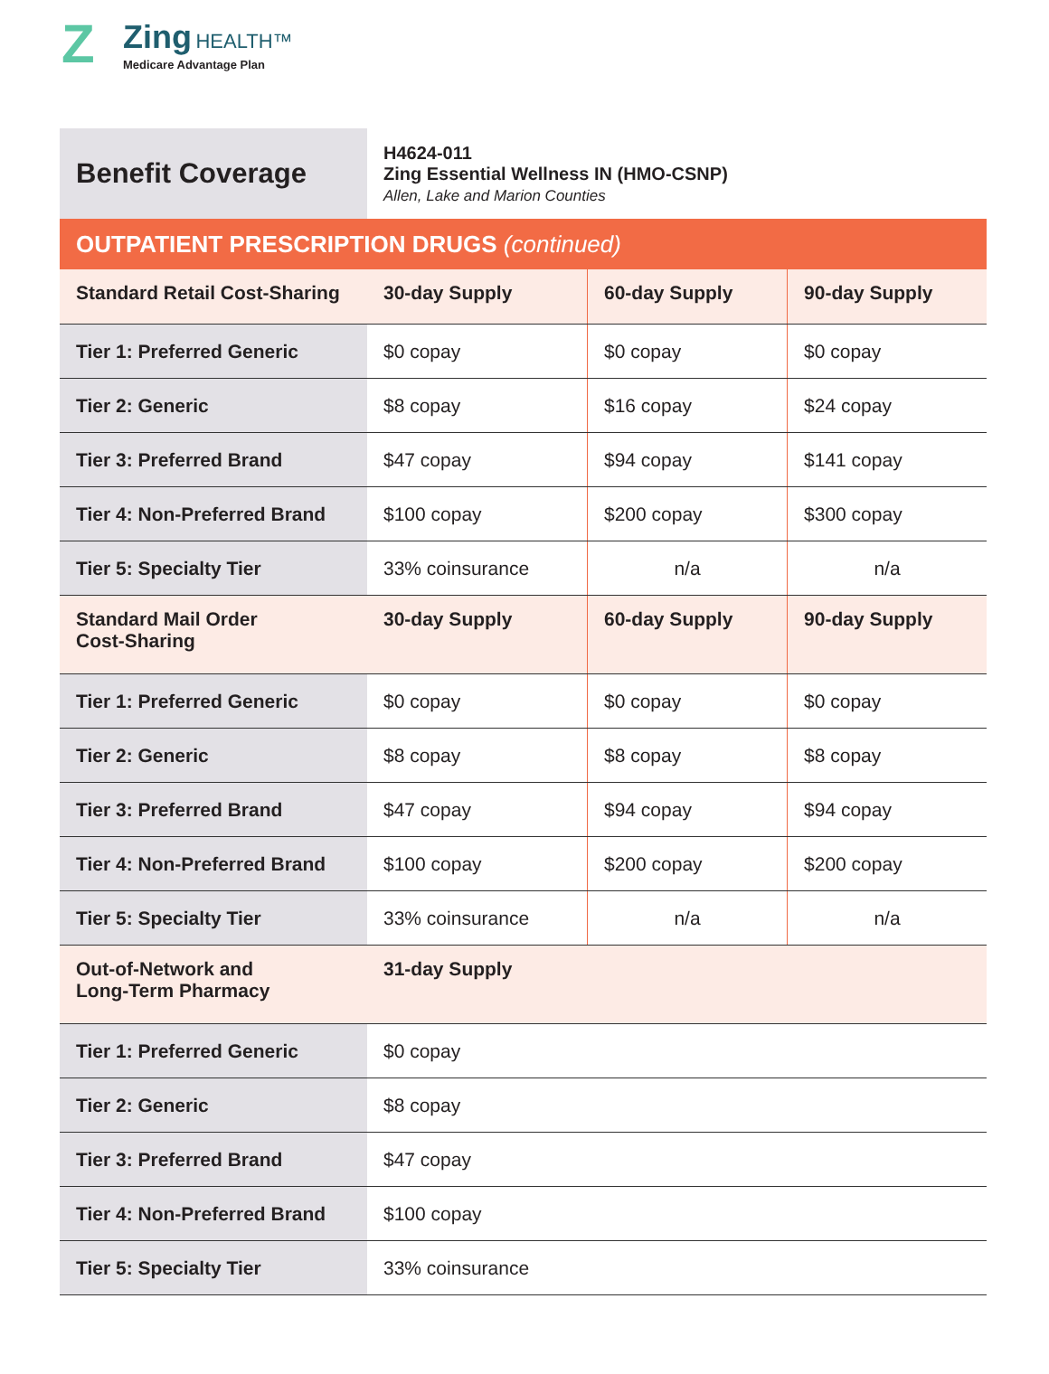Z Zing HEALTH™
Medicare Advantage Plan
| Benefit Coverage | H4624-011 Zing Essential Wellness IN (HMO-CSNP) Allen, Lake and Marion Counties | | |
| OUTPATIENT PRESCRIPTION DRUGS (continued) | | | |
| Standard Retail Cost-Sharing | 30-day Supply | 60-day Supply | 90-day Supply |
| Tier 1: Preferred Generic | $0 copay | $0 copay | $0 copay |
| Tier 2: Generic | $8 copay | $16 copay | $24 copay |
| Tier 3: Preferred Brand | $47 copay | $94 copay | $141 copay |
| Tier 4: Non-Preferred Brand | $100 copay | $200 copay | $300 copay |
| Tier 5: Specialty Tier | 33% coinsurance | n/a | n/a |
| Standard Mail Order Cost-Sharing | 30-day Supply | 60-day Supply | 90-day Supply |
| Tier 1: Preferred Generic | $0 copay | $0 copay | $0 copay |
| Tier 2: Generic | $8 copay | $8 copay | $8 copay |
| Tier 3: Preferred Brand | $47 copay | $94 copay | $94 copay |
| Tier 4: Non-Preferred Brand | $100 copay | $200 copay | $200 copay |
| Tier 5: Specialty Tier | 33% coinsurance | n/a | n/a |
| Out-of-Network and Long-Term Pharmacy | 31-day Supply | | |
| Tier 1: Preferred Generic | $0 copay | | |
| Tier 2: Generic | $8 copay | | |
| Tier 3: Preferred Brand | $47 copay | | |
| Tier 4: Non-Preferred Brand | $100 copay | | |
| Tier 5: Specialty Tier | 33% coinsurance | | |